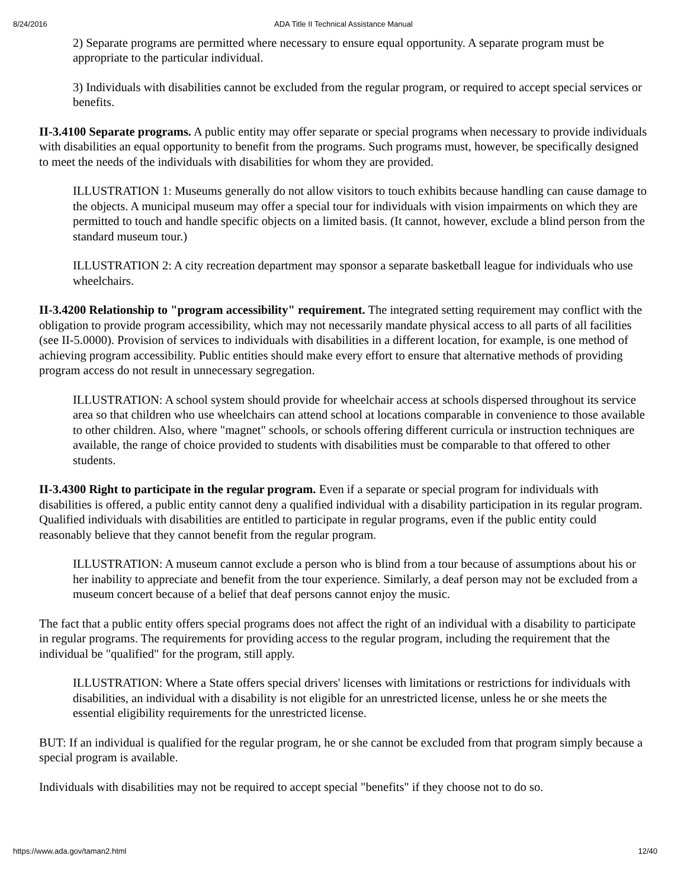8/24/2016
ADA Title II Technical Assistance Manual
2) Separate programs are permitted where necessary to ensure equal opportunity. A separate program must be appropriate to the particular individual.
3) Individuals with disabilities cannot be excluded from the regular program, or required to accept special services or benefits.
II-3.4100 Separate programs. A public entity may offer separate or special programs when necessary to provide individuals with disabilities an equal opportunity to benefit from the programs. Such programs must, however, be specifically designed to meet the needs of the individuals with disabilities for whom they are provided.
ILLUSTRATION 1: Museums generally do not allow visitors to touch exhibits because handling can cause damage to the objects. A municipal museum may offer a special tour for individuals with vision impairments on which they are permitted to touch and handle specific objects on a limited basis. (It cannot, however, exclude a blind person from the standard museum tour.)
ILLUSTRATION 2: A city recreation department may sponsor a separate basketball league for individuals who use wheelchairs.
II-3.4200 Relationship to "program accessibility" requirement. The integrated setting requirement may conflict with the obligation to provide program accessibility, which may not necessarily mandate physical access to all parts of all facilities (see II-5.0000). Provision of services to individuals with disabilities in a different location, for example, is one method of achieving program accessibility. Public entities should make every effort to ensure that alternative methods of providing program access do not result in unnecessary segregation.
ILLUSTRATION: A school system should provide for wheelchair access at schools dispersed throughout its service area so that children who use wheelchairs can attend school at locations comparable in convenience to those available to other children. Also, where "magnet" schools, or schools offering different curricula or instruction techniques are available, the range of choice provided to students with disabilities must be comparable to that offered to other students.
II-3.4300 Right to participate in the regular program. Even if a separate or special program for individuals with disabilities is offered, a public entity cannot deny a qualified individual with a disability participation in its regular program. Qualified individuals with disabilities are entitled to participate in regular programs, even if the public entity could reasonably believe that they cannot benefit from the regular program.
ILLUSTRATION: A museum cannot exclude a person who is blind from a tour because of assumptions about his or her inability to appreciate and benefit from the tour experience. Similarly, a deaf person may not be excluded from a museum concert because of a belief that deaf persons cannot enjoy the music.
The fact that a public entity offers special programs does not affect the right of an individual with a disability to participate in regular programs. The requirements for providing access to the regular program, including the requirement that the individual be "qualified" for the program, still apply.
ILLUSTRATION: Where a State offers special drivers' licenses with limitations or restrictions for individuals with disabilities, an individual with a disability is not eligible for an unrestricted license, unless he or she meets the essential eligibility requirements for the unrestricted license.
BUT: If an individual is qualified for the regular program, he or she cannot be excluded from that program simply because a special program is available.
Individuals with disabilities may not be required to accept special "benefits" if they choose not to do so.
https://www.ada.gov/taman2.html 12/40